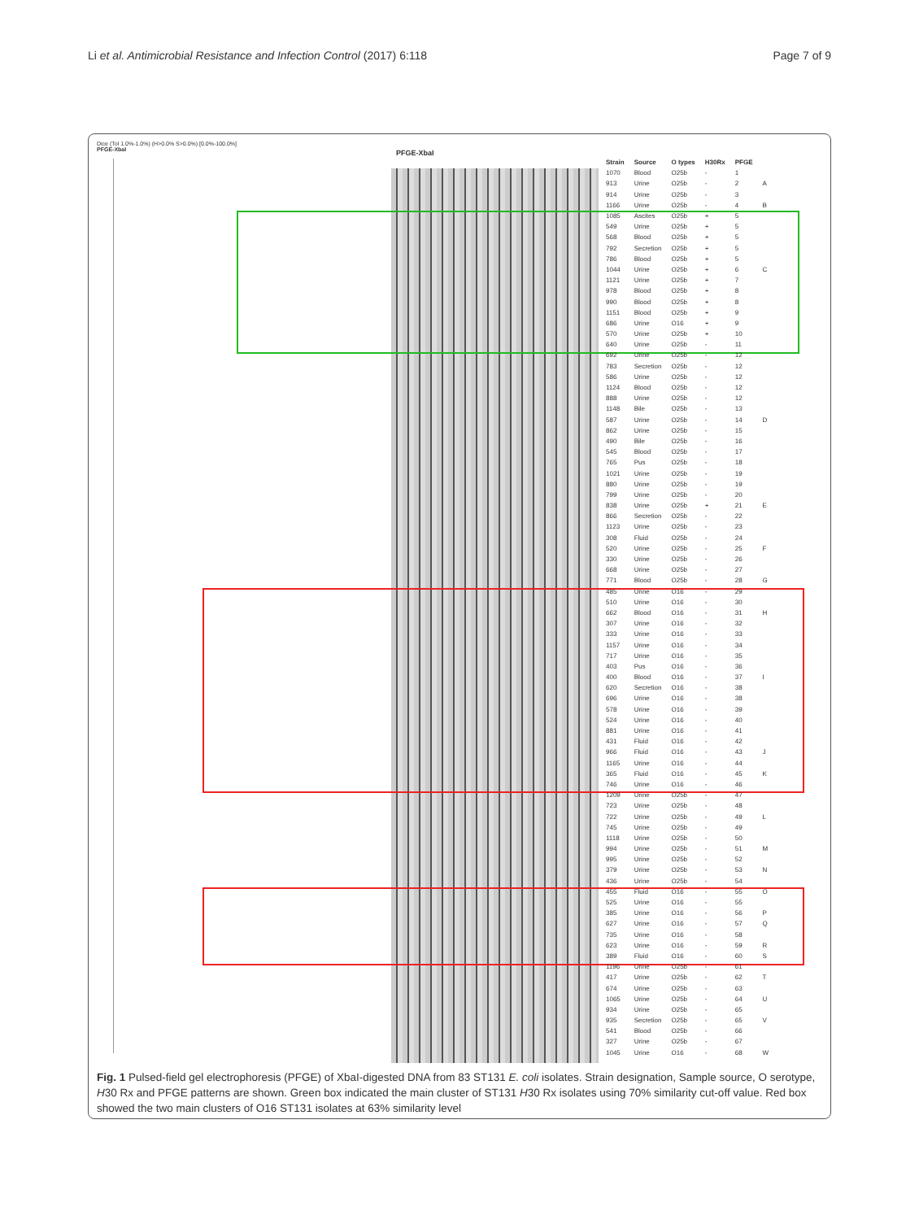Li et al. Antimicrobial Resistance and Infection Control (2017) 6:118 Page 7 of 9
Dice (Tol 1.0%-1.0%) (H>0.0% S>0.0%) [0.0%-100.0%]
PFGE-XbaI
PFGE-XbaI
| Strain | Source | O types | H30Rx | PFGE | |
| --- | --- | --- | --- | --- | --- |
| 1070 | Blood | O25b | - | 1 | |
| 913 | Urine | O25b | - | 2 | A |
| 914 | Urine | O25b | - | 3 | |
| 1166 | Urine | O25b | - | 4 | B |
| 1085 | Ascites | O25b | + | 5 | |
| 549 | Urine | O25b | + | 5 | |
| 568 | Blood | O25b | + | 5 | |
| 792 | Secretion | O25b | + | 5 | |
| 786 | Blood | O25b | + | 5 | |
| 1044 | Urine | O25b | + | 6 | C |
| 1121 | Urine | O25b | + | 7 | |
| 978 | Blood | O25b | + | 8 | |
| 990 | Blood | O25b | + | 8 | |
| 1151 | Blood | O25b | + | 9 | |
| 686 | Urine | O16 | + | 9 | |
| 570 | Urine | O25b | + | 10 | |
| 640 | Urine | O25b | - | 11 | |
| 692 | Urine | O25b | - | 12 | |
| 783 | Secretion | O25b | - | 12 | |
| 586 | Urine | O25b | - | 12 | |
| 1124 | Blood | O25b | - | 12 | |
| 888 | Urine | O25b | - | 12 | |
| 1148 | Bile | O25b | - | 13 | |
| 587 | Urine | O25b | - | 14 | D |
| 862 | Urine | O25b | - | 15 | |
| 490 | Bile | O25b | - | 16 | |
| 545 | Blood | O25b | - | 17 | |
| 765 | Pus | O25b | - | 18 | |
| 1021 | Urine | O25b | - | 19 | |
| 880 | Urine | O25b | - | 19 | |
| 799 | Urine | O25b | - | 20 | |
| 838 | Urine | O25b | + | 21 | E |
| 866 | Secretion | O25b | - | 22 | |
| 1123 | Urine | O25b | - | 23 | |
| 308 | Fluid | O25b | - | 24 | |
| 520 | Urine | O25b | - | 25 | F |
| 330 | Urine | O25b | - | 26 | |
| 668 | Urine | O25b | - | 27 | |
| 771 | Blood | O25b | - | 28 | G |
| 485 | Urine | O16 | - | 29 | |
| 510 | Urine | O16 | - | 30 | |
| 662 | Blood | O16 | - | 31 | H |
| 307 | Urine | O16 | - | 32 | |
| 333 | Urine | O16 | - | 33 | |
| 1157 | Urine | O16 | - | 34 | |
| 717 | Urine | O16 | - | 35 | |
| 403 | Pus | O16 | - | 36 | |
| 400 | Blood | O16 | - | 37 | I |
| 620 | Secretion | O16 | - | 38 | |
| 696 | Urine | O16 | - | 38 | |
| 578 | Urine | O16 | - | 39 | |
| 524 | Urine | O16 | - | 40 | |
| 881 | Urine | O16 | - | 41 | |
| 431 | Fluid | O16 | - | 42 | |
| 966 | Fluid | O16 | - | 43 | J |
| 1165 | Urine | O16 | - | 44 | |
| 365 | Fluid | O16 | - | 45 | K |
| 746 | Urine | O16 | - | 46 | |
| 1209 | Urine | O25b | - | 47 | |
| 723 | Urine | O25b | - | 48 | |
| 722 | Urine | O25b | - | 49 | L |
| 745 | Urine | O25b | - | 49 | |
| 1118 | Urine | O25b | - | 50 | |
| 994 | Urine | O25b | - | 51 | M |
| 995 | Urine | O25b | - | 52 | |
| 379 | Urine | O25b | - | 53 | N |
| 436 | Urine | O25b | - | 54 | |
| 455 | Fluid | O16 | - | 55 | O |
| 525 | Urine | O16 | - | 55 | |
| 385 | Urine | O16 | - | 56 | P |
| 627 | Urine | O16 | - | 57 | Q |
| 735 | Urine | O16 | - | 58 | |
| 623 | Urine | O16 | - | 59 | R |
| 389 | Fluid | O16 | - | 60 | S |
| 1196 | Urine | O25b | - | 61 | |
| 417 | Urine | O25b | - | 62 | T |
| 674 | Urine | O25b | - | 63 | |
| 1065 | Urine | O25b | - | 64 | U |
| 934 | Urine | O25b | - | 65 | |
| 935 | Secretion | O25b | - | 65 | V |
| 541 | Blood | O25b | - | 66 | |
| 327 | Urine | O25b | - | 67 | |
| 1045 | Urine | O16 | - | 68 | W |
Fig. 1 Pulsed-field gel electrophoresis (PFGE) of XbaI-digested DNA from 83 ST131 E. coli isolates. Strain designation, Sample source, O serotype, H30 Rx and PFGE patterns are shown. Green box indicated the main cluster of ST131 H30 Rx isolates using 70% similarity cut-off value. Red box showed the two main clusters of O16 ST131 isolates at 63% similarity level